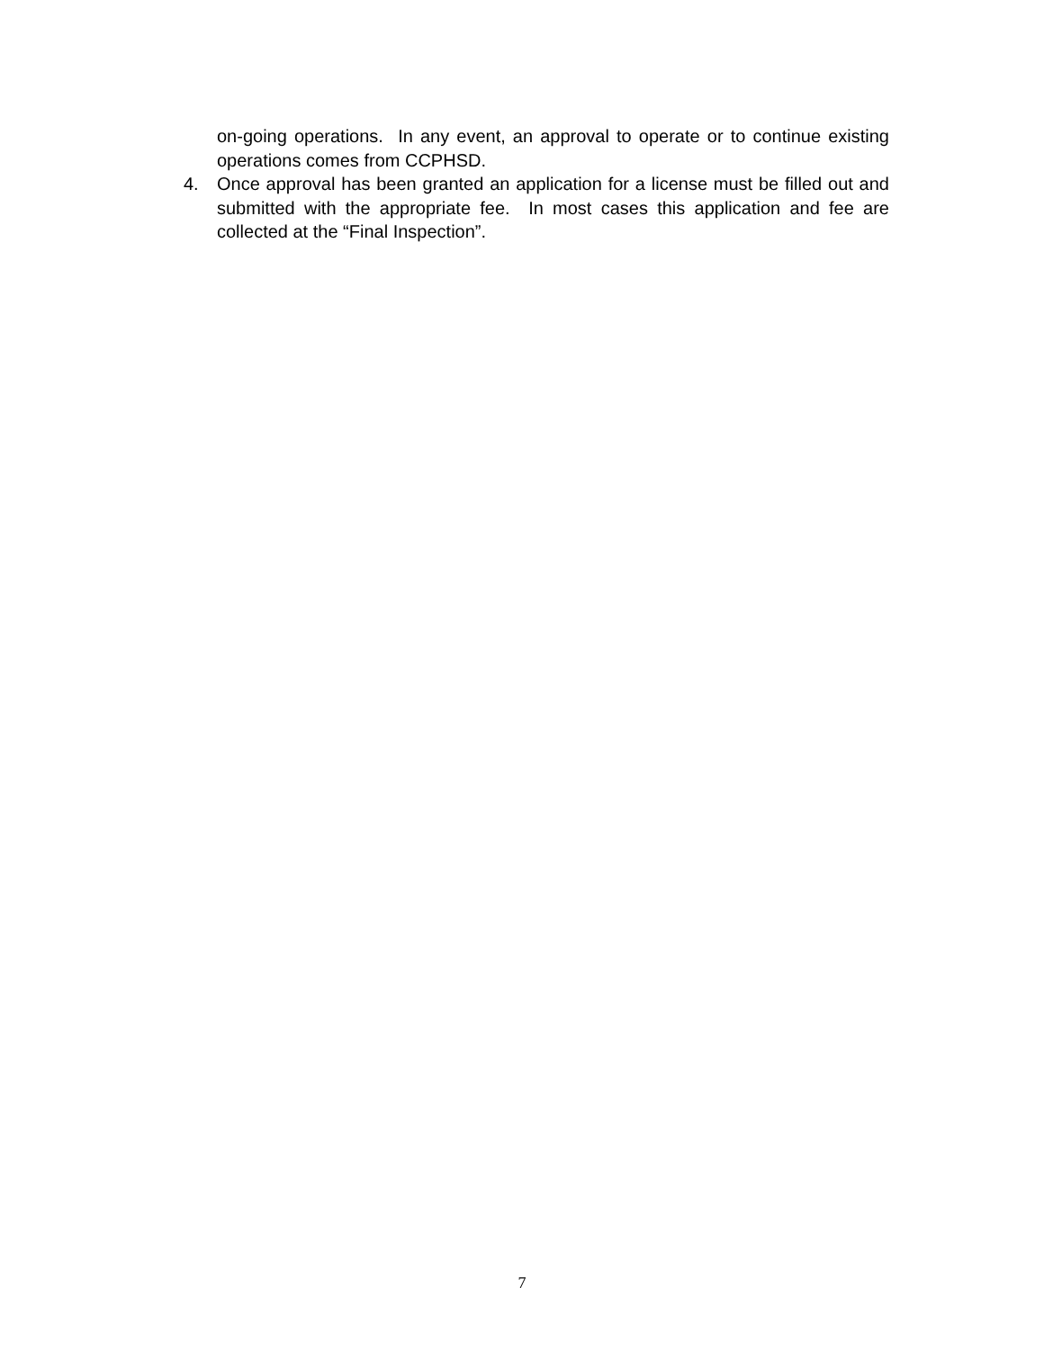on-going operations. In any event, an approval to operate or to continue existing operations comes from CCPHSD.
4. Once approval has been granted an application for a license must be filled out and submitted with the appropriate fee. In most cases this application and fee are collected at the “Final Inspection”.
7